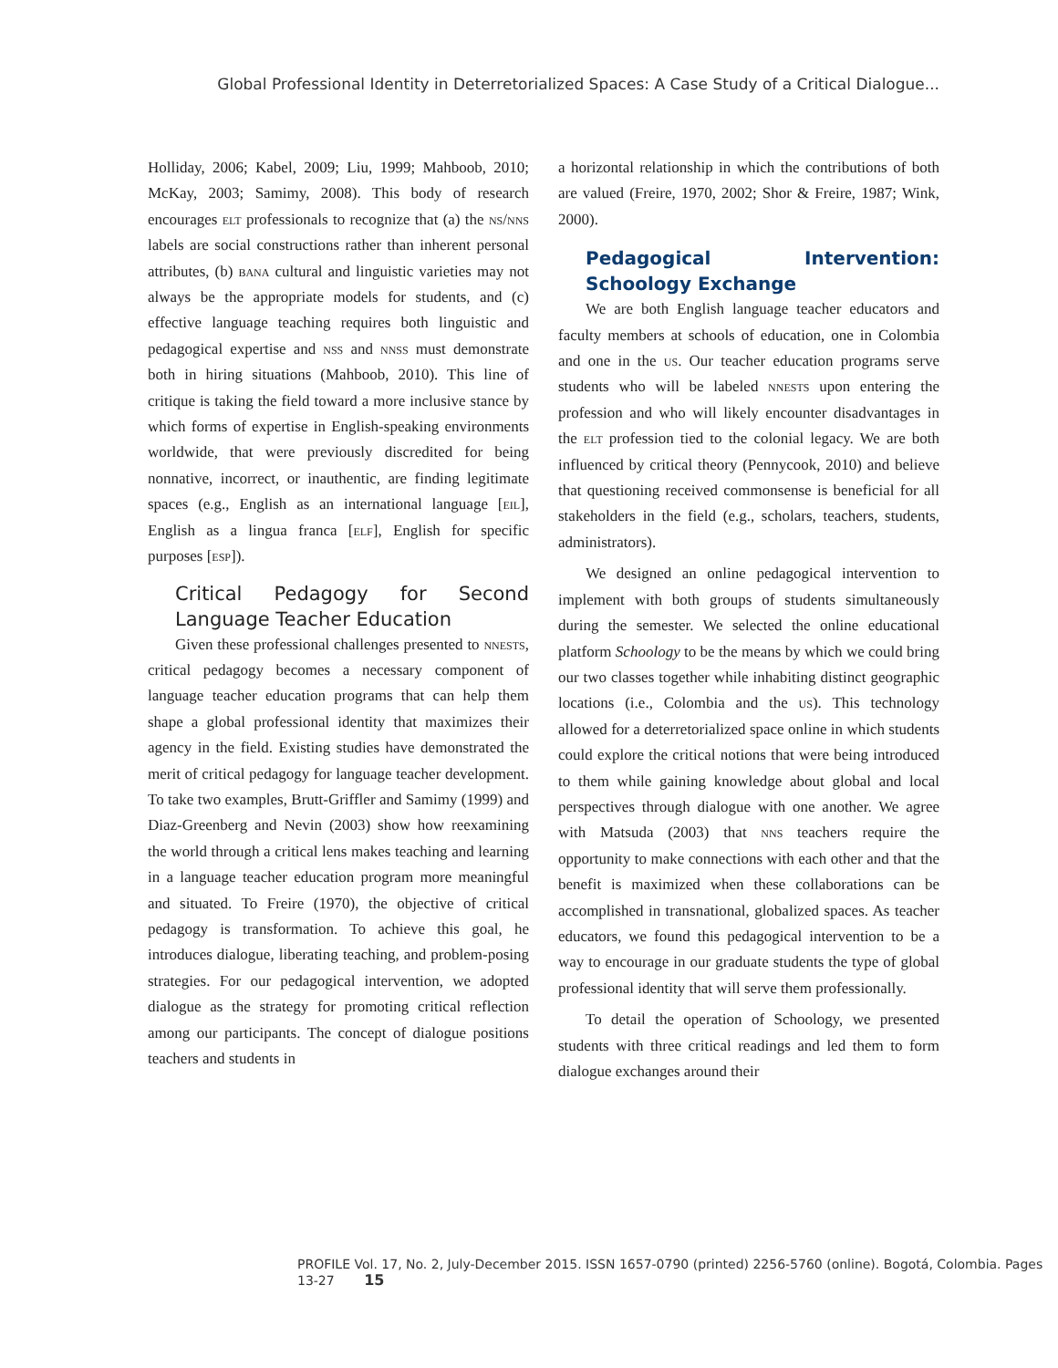Global Professional Identity in Deterretorialized Spaces: A Case Study of a Critical Dialogue...
Holliday, 2006; Kabel, 2009; Liu, 1999; Mahboob, 2010; McKay, 2003; Samimy, 2008). This body of research encourages elt professionals to recognize that (a) the ns/nns labels are social constructions rather than inherent personal attributes, (b) bana cultural and linguistic varieties may not always be the appropriate models for students, and (c) effective language teaching requires both linguistic and pedagogical expertise and nss and nnss must demonstrate both in hiring situations (Mahboob, 2010). This line of critique is taking the field toward a more inclusive stance by which forms of expertise in English-speaking environments worldwide, that were previously discredited for being nonnative, incorrect, or inauthentic, are finding legitimate spaces (e.g., English as an international language [eil], English as a lingua franca [elf], English for specific purposes [esp]).
Critical Pedagogy for Second Language Teacher Education
Given these professional challenges presented to nnests, critical pedagogy becomes a necessary component of language teacher education programs that can help them shape a global professional identity that maximizes their agency in the field. Existing studies have demonstrated the merit of critical pedagogy for language teacher development. To take two examples, Brutt-Griffler and Samimy (1999) and Diaz-Greenberg and Nevin (2003) show how reexamining the world through a critical lens makes teaching and learning in a language teacher education program more meaningful and situated. To Freire (1970), the objective of critical pedagogy is transformation. To achieve this goal, he introduces dialogue, liberating teaching, and problem-posing strategies. For our pedagogical intervention, we adopted dialogue as the strategy for promoting critical reflection among our participants. The concept of dialogue positions teachers and students in
a horizontal relationship in which the contributions of both are valued (Freire, 1970, 2002; Shor & Freire, 1987; Wink, 2000).
Pedagogical Intervention: Schoology Exchange
We are both English language teacher educators and faculty members at schools of education, one in Colombia and one in the us. Our teacher education programs serve students who will be labeled nnests upon entering the profession and who will likely encounter disadvantages in the elt profession tied to the colonial legacy. We are both influenced by critical theory (Pennycook, 2010) and believe that questioning received commonsense is beneficial for all stakeholders in the field (e.g., scholars, teachers, students, administrators).
We designed an online pedagogical intervention to implement with both groups of students simultaneously during the semester. We selected the online educational platform Schoology to be the means by which we could bring our two classes together while inhabiting distinct geographic locations (i.e., Colombia and the us). This technology allowed for a deterretorialized space online in which students could explore the critical notions that were being introduced to them while gaining knowledge about global and local perspectives through dialogue with one another. We agree with Matsuda (2003) that nns teachers require the opportunity to make connections with each other and that the benefit is maximized when these collaborations can be accomplished in transnational, globalized spaces. As teacher educators, we found this pedagogical intervention to be a way to encourage in our graduate students the type of global professional identity that will serve them professionally.
To detail the operation of Schoology, we presented students with three critical readings and led them to form dialogue exchanges around their
PROFILE Vol. 17, No. 2, July-December 2015. ISSN 1657-0790 (printed) 2256-5760 (online). Bogotá, Colombia. Pages 13-27 15